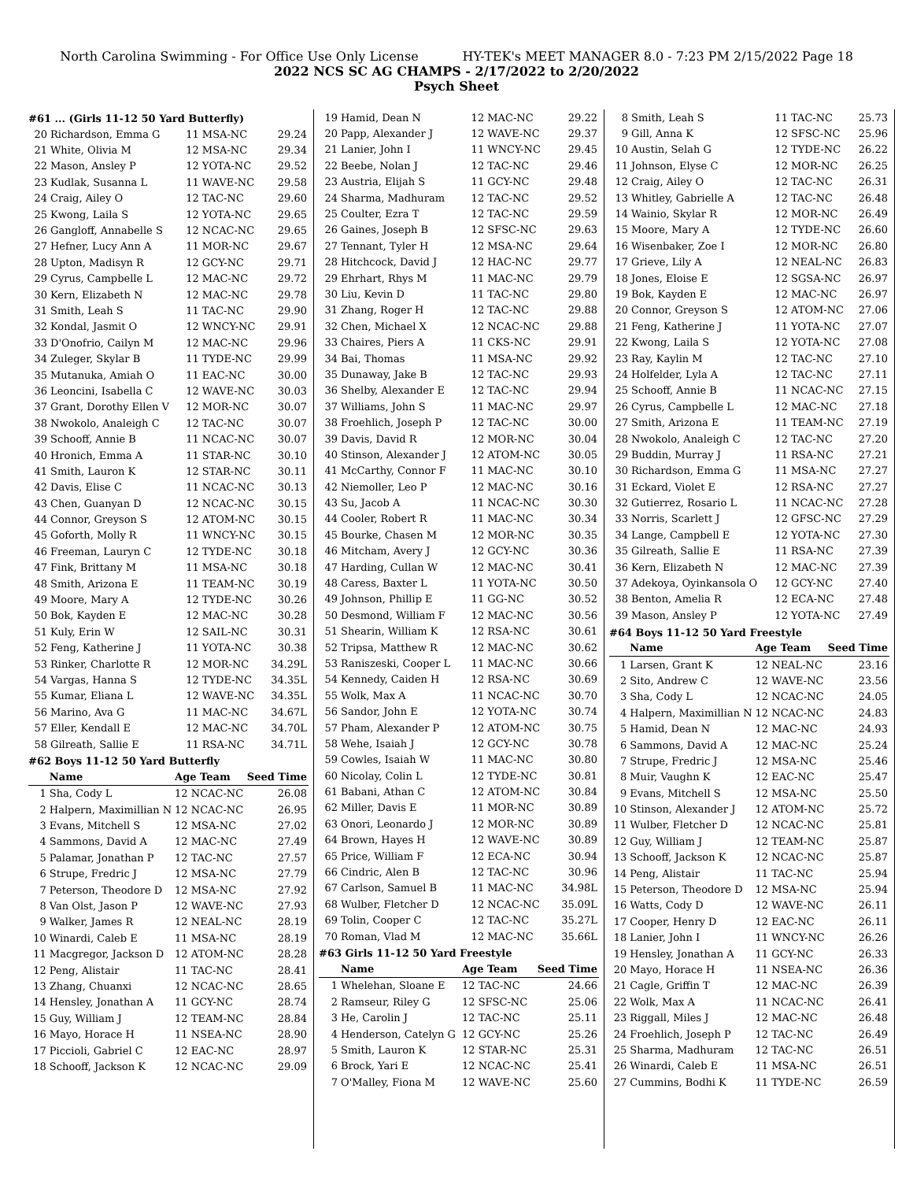North Carolina Swimming - For Office Use Only License HY-TEK's MEET MANAGER 8.0 - 7:23 PM 2/15/2022 Page 18
2022 NCS SC AG CHAMPS - 2/17/2022 to 2/20/2022
Psych Sheet
#61 ... (Girls 11-12 50 Yard Butterfly)
| 20 | Richardson, Emma G | 11 MSA-NC | 29.24 |
| 21 | White, Olivia M | 12 MSA-NC | 29.34 |
| 22 | Mason, Ansley P | 12 YOTA-NC | 29.52 |
| 23 | Kudlak, Susanna L | 11 WAVE-NC | 29.58 |
| 24 | Craig, Ailey O | 12 TAC-NC | 29.60 |
| 25 | Kwong, Laila S | 12 YOTA-NC | 29.65 |
| 26 | Gangloff, Annabelle S | 12 NCAC-NC | 29.65 |
| 27 | Hefner, Lucy Ann A | 11 MOR-NC | 29.67 |
| 28 | Upton, Madisyn R | 12 GCY-NC | 29.71 |
| 29 | Cyrus, Campbelle L | 12 MAC-NC | 29.72 |
| 30 | Kern, Elizabeth N | 12 MAC-NC | 29.78 |
| 31 | Smith, Leah S | 11 TAC-NC | 29.90 |
| 32 | Kondal, Jasmit O | 12 WNCY-NC | 29.91 |
| 33 | D'Onofrio, Cailyn M | 12 MAC-NC | 29.96 |
| 34 | Zuleger, Skylar B | 11 TYDE-NC | 29.99 |
| 35 | Mutanuka, Amiah O | 11 EAC-NC | 30.00 |
| 36 | Leoncini, Isabella C | 12 WAVE-NC | 30.03 |
| 37 | Grant, Dorothy Ellen V | 12 MOR-NC | 30.07 |
| 38 | Nwokolo, Analeigh C | 12 TAC-NC | 30.07 |
| 39 | Schooff, Annie B | 11 NCAC-NC | 30.07 |
| 40 | Hronich, Emma A | 11 STAR-NC | 30.10 |
| 41 | Smith, Lauron K | 12 STAR-NC | 30.11 |
| 42 | Davis, Elise C | 11 NCAC-NC | 30.13 |
| 43 | Chen, Guanyan D | 12 NCAC-NC | 30.15 |
| 44 | Connor, Greyson S | 12 ATOM-NC | 30.15 |
| 45 | Goforth, Molly R | 11 WNCY-NC | 30.15 |
| 46 | Freeman, Lauryn C | 12 TYDE-NC | 30.18 |
| 47 | Fink, Brittany M | 11 MSA-NC | 30.18 |
| 48 | Smith, Arizona E | 11 TEAM-NC | 30.19 |
| 49 | Moore, Mary A | 12 TYDE-NC | 30.26 |
| 50 | Bok, Kayden E | 12 MAC-NC | 30.28 |
| 51 | Kuly, Erin W | 12 SAIL-NC | 30.31 |
| 52 | Feng, Katherine J | 11 YOTA-NC | 30.38 |
| 53 | Rinker, Charlotte R | 12 MOR-NC | 34.29L |
| 54 | Vargas, Hanna S | 12 TYDE-NC | 34.35L |
| 55 | Kumar, Eliana L | 12 WAVE-NC | 34.35L |
| 56 | Marino, Ava G | 11 MAC-NC | 34.67L |
| 57 | Eller, Kendall E | 12 MAC-NC | 34.70L |
| 58 | Gilreath, Sallie E | 11 RSA-NC | 34.71L |
#62 Boys 11-12 50 Yard Butterfly
| | Name | Age Team | Seed Time |
| --- | --- | --- | --- |
| 1 | Sha, Cody L | 12 NCAC-NC | 26.08 |
| 2 | Halpern, Maximillian N | 12 NCAC-NC | 26.95 |
| 3 | Evans, Mitchell S | 12 MSA-NC | 27.02 |
| 4 | Sammons, David A | 12 MAC-NC | 27.49 |
| 5 | Palamar, Jonathan P | 12 TAC-NC | 27.57 |
| 6 | Strupe, Fredric J | 12 MSA-NC | 27.79 |
| 7 | Peterson, Theodore D | 12 MSA-NC | 27.92 |
| 8 | Van Olst, Jason P | 12 WAVE-NC | 27.93 |
| 9 | Walker, James R | 12 NEAL-NC | 28.19 |
| 10 | Winardi, Caleb E | 11 MSA-NC | 28.19 |
| 11 | Macgregor, Jackson D | 12 ATOM-NC | 28.28 |
| 12 | Peng, Alistair | 11 TAC-NC | 28.41 |
| 13 | Zhang, Chuanxi | 12 NCAC-NC | 28.65 |
| 14 | Hensley, Jonathan A | 11 GCY-NC | 28.74 |
| 15 | Guy, William J | 12 TEAM-NC | 28.84 |
| 16 | Mayo, Horace H | 11 NSEA-NC | 28.90 |
| 17 | Piccioli, Gabriel C | 12 EAC-NC | 28.97 |
| 18 | Schooff, Jackson K | 12 NCAC-NC | 29.09 |
| 19 | Hamid, Dean N | 12 MAC-NC | 29.22 |
| 20 | Papp, Alexander J | 12 WAVE-NC | 29.37 |
| 21 | Lanier, John I | 11 WNCY-NC | 29.45 |
| 22 | Beebe, Nolan J | 12 TAC-NC | 29.46 |
| 23 | Austria, Elijah S | 11 GCY-NC | 29.48 |
| 24 | Sharma, Madhuram | 12 TAC-NC | 29.52 |
| 25 | Coulter, Ezra T | 12 TAC-NC | 29.59 |
| 26 | Gaines, Joseph B | 12 SFSC-NC | 29.63 |
| 27 | Tennant, Tyler H | 12 MSA-NC | 29.64 |
| 28 | Hitchcock, David J | 12 HAC-NC | 29.77 |
| 29 | Ehrhart, Rhys M | 11 MAC-NC | 29.79 |
| 30 | Liu, Kevin D | 11 TAC-NC | 29.80 |
| 31 | Zhang, Roger H | 12 TAC-NC | 29.88 |
| 32 | Chen, Michael X | 12 NCAC-NC | 29.88 |
| 33 | Chaires, Piers A | 11 CKS-NC | 29.91 |
| 34 | Bai, Thomas | 11 MSA-NC | 29.92 |
| 35 | Dunaway, Jake B | 12 TAC-NC | 29.93 |
| 36 | Shelby, Alexander E | 12 TAC-NC | 29.94 |
| 37 | Williams, John S | 11 MAC-NC | 29.97 |
| 38 | Froehlich, Joseph P | 12 TAC-NC | 30.00 |
| 39 | Davis, David R | 12 MOR-NC | 30.04 |
| 40 | Stinson, Alexander J | 12 ATOM-NC | 30.05 |
| 41 | McCarthy, Connor F | 11 MAC-NC | 30.10 |
| 42 | Niemoller, Leo P | 12 MAC-NC | 30.16 |
| 43 | Su, Jacob A | 11 NCAC-NC | 30.30 |
| 44 | Cooler, Robert R | 11 MAC-NC | 30.34 |
| 45 | Bourke, Chasen M | 12 MOR-NC | 30.35 |
| 46 | Mitcham, Avery J | 12 GCY-NC | 30.36 |
| 47 | Harding, Cullan W | 12 MAC-NC | 30.41 |
| 48 | Caress, Baxter L | 11 YOTA-NC | 30.50 |
| 49 | Johnson, Phillip E | 11 GG-NC | 30.52 |
| 50 | Desmond, William F | 12 MAC-NC | 30.56 |
| 51 | Shearin, William K | 12 RSA-NC | 30.61 |
| 52 | Tripsa, Matthew R | 12 MAC-NC | 30.62 |
| 53 | Raniszeski, Cooper L | 11 MAC-NC | 30.66 |
| 54 | Kennedy, Caiden H | 12 RSA-NC | 30.69 |
| 55 | Wolk, Max A | 11 NCAC-NC | 30.70 |
| 56 | Sandor, John E | 12 YOTA-NC | 30.74 |
| 57 | Pham, Alexander P | 12 ATOM-NC | 30.75 |
| 58 | Wehe, Isaiah J | 12 GCY-NC | 30.78 |
| 59 | Cowles, Isaiah W | 11 MAC-NC | 30.80 |
| 60 | Nicolay, Colin L | 12 TYDE-NC | 30.81 |
| 61 | Babani, Athan C | 12 ATOM-NC | 30.84 |
| 62 | Miller, Davis E | 11 MOR-NC | 30.89 |
| 63 | Onori, Leonardo J | 12 MOR-NC | 30.89 |
| 64 | Brown, Hayes H | 12 WAVE-NC | 30.89 |
| 65 | Price, William F | 12 ECA-NC | 30.94 |
| 66 | Cindric, Alen B | 12 TAC-NC | 30.96 |
| 67 | Carlson, Samuel B | 11 MAC-NC | 34.98L |
| 68 | Wulber, Fletcher D | 12 NCAC-NC | 35.09L |
| 69 | Tolin, Cooper C | 12 TAC-NC | 35.27L |
| 70 | Roman, Vlad M | 12 MAC-NC | 35.66L |
#63 Girls 11-12 50 Yard Freestyle
| | Name | Age Team | Seed Time |
| --- | --- | --- | --- |
| 1 | Whelehan, Sloane E | 12 TAC-NC | 24.66 |
| 2 | Ramseur, Riley G | 12 SFSC-NC | 25.06 |
| 3 | He, Carolin J | 12 TAC-NC | 25.11 |
| 4 | Henderson, Catelyn G | 12 GCY-NC | 25.26 |
| 5 | Smith, Lauron K | 12 STAR-NC | 25.31 |
| 6 | Brock, Yari E | 12 NCAC-NC | 25.41 |
| 7 | O'Malley, Fiona M | 12 WAVE-NC | 25.60 |
| 8 | Smith, Leah S | 11 TAC-NC | 25.73 |
| 9 | Gill, Anna K | 12 SFSC-NC | 25.96 |
| 10 | Austin, Selah G | 12 TYDE-NC | 26.22 |
| 11 | Johnson, Elyse C | 12 MOR-NC | 26.25 |
| 12 | Craig, Ailey O | 12 TAC-NC | 26.31 |
| 13 | Whitley, Gabrielle A | 12 TAC-NC | 26.48 |
| 14 | Wainio, Skylar R | 12 MOR-NC | 26.49 |
| 15 | Moore, Mary A | 12 TYDE-NC | 26.60 |
| 16 | Wisenbaker, Zoe I | 12 MOR-NC | 26.80 |
| 17 | Grieve, Lily A | 12 NEAL-NC | 26.83 |
| 18 | Jones, Eloise E | 12 SGSA-NC | 26.97 |
| 19 | Bok, Kayden E | 12 MAC-NC | 26.97 |
| 20 | Connor, Greyson S | 12 ATOM-NC | 27.06 |
| 21 | Feng, Katherine J | 11 YOTA-NC | 27.07 |
| 22 | Kwong, Laila S | 12 YOTA-NC | 27.08 |
| 23 | Ray, Kaylin M | 12 TAC-NC | 27.10 |
| 24 | Holfelder, Lyla A | 12 TAC-NC | 27.11 |
| 25 | Schooff, Annie B | 11 NCAC-NC | 27.15 |
| 26 | Cyrus, Campbelle L | 12 MAC-NC | 27.18 |
| 27 | Smith, Arizona E | 11 TEAM-NC | 27.19 |
| 28 | Nwokolo, Analeigh C | 12 TAC-NC | 27.20 |
| 29 | Buddin, Murray J | 11 RSA-NC | 27.21 |
| 30 | Richardson, Emma G | 11 MSA-NC | 27.27 |
| 31 | Eckard, Violet E | 12 RSA-NC | 27.27 |
| 32 | Gutierrez, Rosario L | 11 NCAC-NC | 27.28 |
| 33 | Norris, Scarlett J | 12 GFSC-NC | 27.29 |
| 34 | Lange, Campbell E | 12 YOTA-NC | 27.30 |
| 35 | Gilreath, Sallie E | 11 RSA-NC | 27.39 |
| 36 | Kern, Elizabeth N | 12 MAC-NC | 27.39 |
| 37 | Adekoya, Oyinkansola O | 12 GCY-NC | 27.40 |
| 38 | Benton, Amelia R | 12 ECA-NC | 27.48 |
| 39 | Mason, Ansley P | 12 YOTA-NC | 27.49 |
#64 Boys 11-12 50 Yard Freestyle
| | Name | Age Team | Seed Time |
| --- | --- | --- | --- |
| 1 | Larsen, Grant K | 12 NEAL-NC | 23.16 |
| 2 | Sito, Andrew C | 12 WAVE-NC | 23.56 |
| 3 | Sha, Cody L | 12 NCAC-NC | 24.05 |
| 4 | Halpern, Maximillian N | 12 NCAC-NC | 24.83 |
| 5 | Hamid, Dean N | 12 MAC-NC | 24.93 |
| 6 | Sammons, David A | 12 MAC-NC | 25.24 |
| 7 | Strupe, Fredric J | 12 MSA-NC | 25.46 |
| 8 | Muir, Vaughn K | 12 EAC-NC | 25.47 |
| 9 | Evans, Mitchell S | 12 MSA-NC | 25.50 |
| 10 | Stinson, Alexander J | 12 ATOM-NC | 25.72 |
| 11 | Wulber, Fletcher D | 12 NCAC-NC | 25.81 |
| 12 | Guy, William J | 12 TEAM-NC | 25.87 |
| 13 | Schooff, Jackson K | 12 NCAC-NC | 25.87 |
| 14 | Peng, Alistair | 11 TAC-NC | 25.94 |
| 15 | Peterson, Theodore D | 12 MSA-NC | 25.94 |
| 16 | Watts, Cody D | 12 WAVE-NC | 26.11 |
| 17 | Cooper, Henry D | 12 EAC-NC | 26.11 |
| 18 | Lanier, John I | 11 WNCY-NC | 26.26 |
| 19 | Hensley, Jonathan A | 11 GCY-NC | 26.33 |
| 20 | Mayo, Horace H | 11 NSEA-NC | 26.36 |
| 21 | Cagle, Griffin T | 12 MAC-NC | 26.39 |
| 22 | Wolk, Max A | 11 NCAC-NC | 26.41 |
| 23 | Riggall, Miles J | 12 MAC-NC | 26.48 |
| 24 | Froehlich, Joseph P | 12 TAC-NC | 26.49 |
| 25 | Sharma, Madhuram | 12 TAC-NC | 26.51 |
| 26 | Winardi, Caleb E | 11 MSA-NC | 26.51 |
| 27 | Cummins, Bodhi K | 11 TYDE-NC | 26.59 |